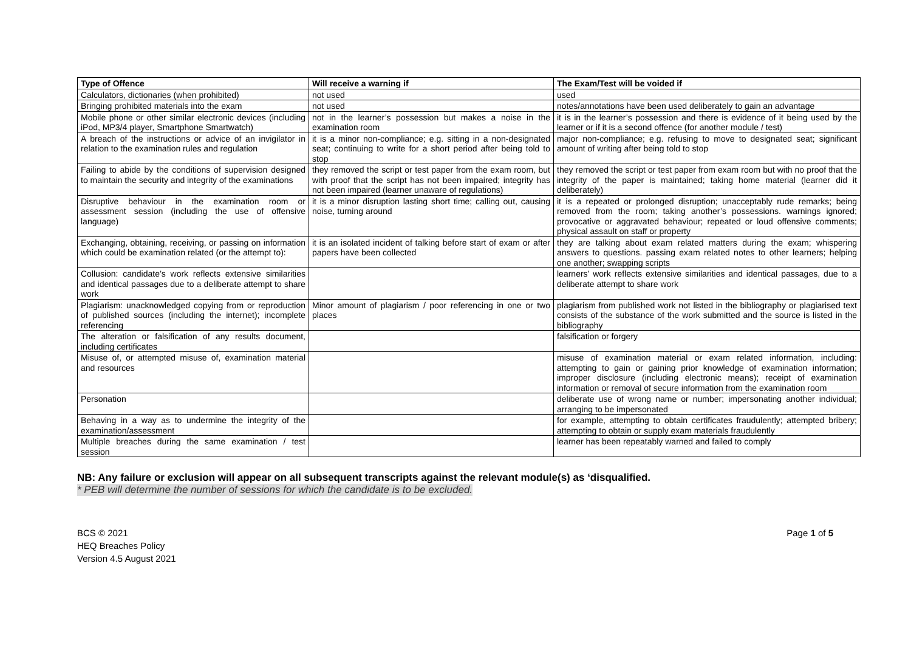| Type of Offence | Will receive a warning if | The Exam/Test will be voided if |
| --- | --- | --- |
| Calculators, dictionaries (when prohibited) | not used | used |
| Bringing prohibited materials into the exam | not used | notes/annotations have been used deliberately to gain an advantage |
| Mobile phone or other similar electronic devices (including iPod, MP3/4 player, Smartphone Smartwatch) | not in the learner’s possession but makes a noise in the examination room | it is in the learner’s possession and there is evidence of it being used by the learner or if it is a second offence (for another module / test) |
| A breach of the instructions or advice of an invigilator in relation to the examination rules and regulation | it is a minor non-compliance; e.g. sitting in a non-designated seat; continuing to write for a short period after being told to stop | major non-compliance; e.g. refusing to move to designated seat; significant amount of writing after being told to stop |
| Failing to abide by the conditions of supervision designed to maintain the security and integrity of the examinations | they removed the script or test paper from the exam room, but with proof that the script has not been impaired; integrity has not been impaired (learner unaware of regulations) | they removed the script or test paper from exam room but with no proof that the integrity of the paper is maintained; taking home material (learner did it deliberately) |
| Disruptive behaviour in the examination room or assessment session (including the use of offensive language) | it is a minor disruption lasting short time; calling out, causing noise, turning around | it is a repeated or prolonged disruption; unacceptably rude remarks; being removed from the room; taking another’s possessions. warnings ignored; provocative or aggravated behaviour; repeated or loud offensive comments; physical assault on staff or property |
| Exchanging, obtaining, receiving, or passing on information which could be examination related (or the attempt to): | it is an isolated incident of talking before start of exam or after papers have been collected | they are talking about exam related matters during the exam; whispering answers to questions. passing exam related notes to other learners; helping one another; swapping scripts |
| Collusion: candidate’s work reflects extensive similarities and identical passages due to a deliberate attempt to share work | | learners’ work reflects extensive similarities and identical passages, due to a deliberate attempt to share work |
| Plagiarism: unacknowledged copying from or reproduction of published sources (including the internet); incomplete referencing | Minor amount of plagiarism / poor referencing in one or two places | plagiarism from published work not listed in the bibliography or plagiarised text consists of the substance of the work submitted and the source is listed in the bibliography |
| The alteration or falsification of any results document, including certificates | | falsification or forgery |
| Misuse of, or attempted misuse of, examination material and resources | | misuse of examination material or exam related information, including: attempting to gain or gaining prior knowledge of examination information; improper disclosure (including electronic means); receipt of examination information or removal of secure information from the examination room |
| Personation | | deliberate use of wrong name or number; impersonating another individual; arranging to be impersonated |
| Behaving in a way as to undermine the integrity of the examination/assessment | | for example, attempting to obtain certificates fraudulently; attempted bribery; attempting to obtain or supply exam materials fraudulently |
| Multiple breaches during the same examination / test session | | learner has been repeatably warned and failed to comply |
NB: Any failure or exclusion will appear on all subsequent transcripts against the relevant module(s) as ‘disqualified.
* PEB will determine the number of sessions for which the candidate is to be excluded.
BCS © 2021
HEQ Breaches Policy
Version 4.5 August 2021
Page 1 of 5